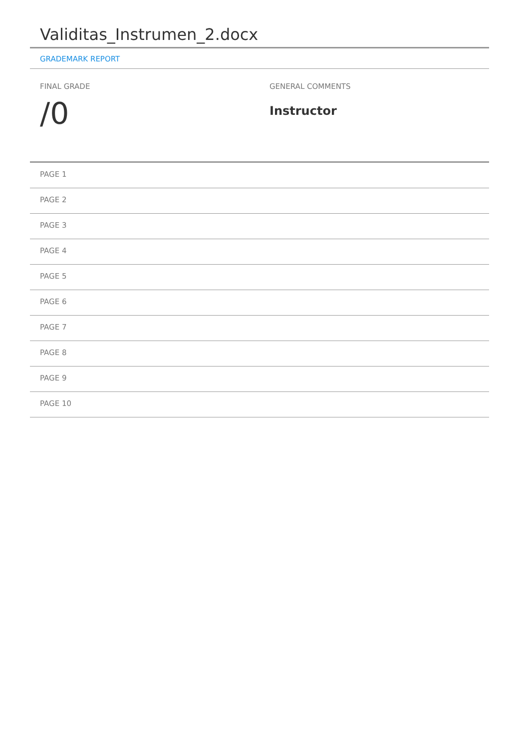Validitas_Instrumen_2.docx
GRADEMARK REPORT
FINAL GRADE
/0
GENERAL COMMENTS
Instructor
PAGE 1
PAGE 2
PAGE 3
PAGE 4
PAGE 5
PAGE 6
PAGE 7
PAGE 8
PAGE 9
PAGE 10